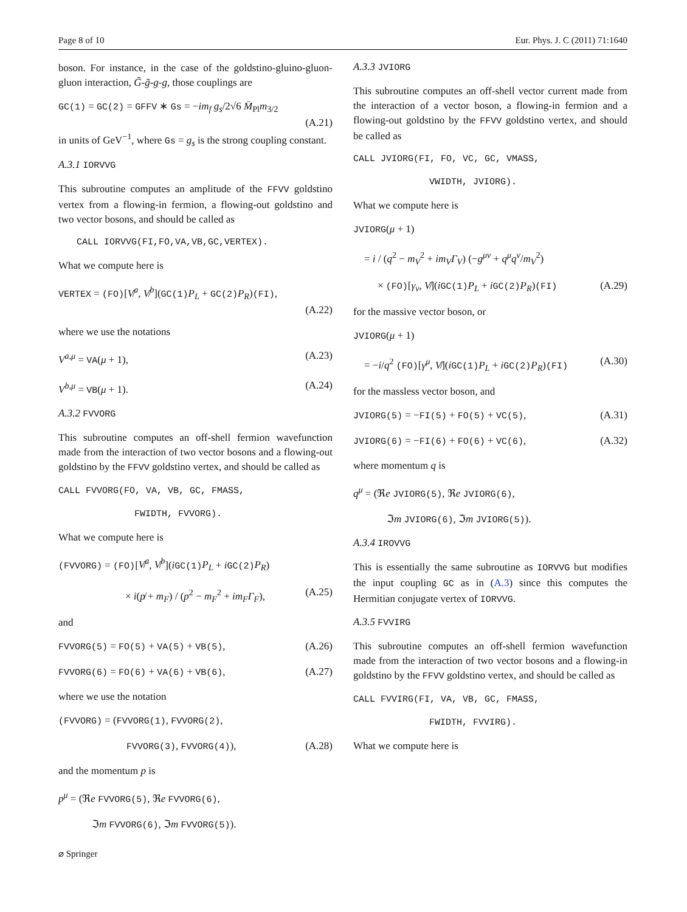Page 8 of 10 Eur. Phys. J. C (2011) 71:1640
boson. For instance, in the case of the goldstino-gluino-gluon-gluon interaction, G̃-g̃-g-g, those couplings are
GC(1) = GC(2) = GFFV ∗ Gs = −im<sub>f</sub> g<sub>s</sub>/2√6 M̄<sub>Pl</sub>m<sub>3/2</sub>
(A.21)
in units of GeV<sup>−1</sup>, where Gs = g<sub>s</sub> is the strong coupling constant.
A.3.1 IORVVG
This subroutine computes an amplitude of the FFVV goldstino vertex from a flowing-in fermion, a flowing-out goldstino and two vector bosons, and should be called as
CALL IORVVG(FI,FO,VA,VB,GC,VERTEX).
What we compute here is
VERTEX = (FO)[V̸<sup>a</sup>, V̸<sup>b</sup>](GC(1) P<sub>L</sub> + GC(2) P<sub>R</sub>)(FI),
(A.22)
where we use the notations
V<sup>a,μ</sup> = VA(μ + 1), (A.23)
V<sup>b,μ</sup> = VB(μ + 1). (A.24)
A.3.2 FVVORG
This subroutine computes an off-shell fermion wavefunction made from the interaction of two vector bosons and a flowing-out goldstino by the FFVV goldstino vertex, and should be called as
CALL FVVORG(FO, VA, VB, GC, FMASS,
FWIDTH, FVVORG).
What we compute here is
(FVVORG) = (FO)[V̸<sup>a</sup>, V̸<sup>b</sup>](iGC(1) P<sub>L</sub> + iGC(2) P<sub>R</sub>)
× i(p̸ + m<sub>F</sub>) / (p<sup>2</sup> − m<sub>F</sub><sup>2</sup> + im<sub>F</sub>Γ<sub>F</sub>), (A.25)
and
FVVORG(5) = FO(5) + VA(5) + VB(5), (A.26)
FVVORG(6) = FO(6) + VA(6) + VB(6), (A.27)
where we use the notation
(FVVORG) = (FVVORG(1), FVVORG(2),
FVVORG(3), FVVORG(4)), (A.28)
and the momentum p is
p<sup>μ</sup> = (ℜe FVVORG(5), ℜe FVVORG(6),
ℑm FVVORG(6), ℑm FVVORG(5)).
A.3.3 JVIORG
This subroutine computes an off-shell vector current made from the interaction of a vector boson, a flowing-in fermion and a flowing-out goldstino by the FFVV goldstino vertex, and should be called as
CALL JVIORG(FI, FO, VC, GC, VMASS,
VWIDTH, JVIORG).
What we compute here is
JVIORG(μ + 1)
= i / (q<sup>2</sup> − m<sub>V</sub><sup>2</sup> + im<sub>V</sub>Γ<sub>V</sub>) (−g<sup>μν</sup> + q<sup>μ</sup>q<sup>ν</sup>/m<sub>V</sub><sup>2</sup>)
× (FO)[γ<sub>ν</sub>, V̸](iGC(1) P<sub>L</sub> + iGC(2) P<sub>R</sub>)(FI) (A.29)
for the massive vector boson, or
JVIORG(μ + 1)
= −i/q<sup>2</sup> (FO)[γ<sup>μ</sup>, V̸](iGC(1) P<sub>L</sub> + iGC(2) P<sub>R</sub>)(FI) (A.30)
for the massless vector boson, and
JVIORG(5) = −FI(5) + FO(5) + VC(5), (A.31)
JVIORG(6) = −FI(6) + FO(6) + VC(6), (A.32)
where momentum q is
q<sup>μ</sup> = (ℜe JVIORG(5), ℜe JVIORG(6),
ℑm JVIORG(6), ℑm JVIORG(5)).
A.3.4 IROVVG
This is essentially the same subroutine as IORVVG but modifies the input coupling GC as in (A.3) since this computes the Hermitian conjugate vertex of IORVVG.
A.3.5 FVVIRG
This subroutine computes an off-shell fermion wavefunction made from the interaction of two vector bosons and a flowing-in goldstino by the FFVV goldstino vertex, and should be called as
CALL FVVIRG(FI, VA, VB, GC, FMASS,
FWIDTH, FVVIRG).
What we compute here is
⌀ Springer